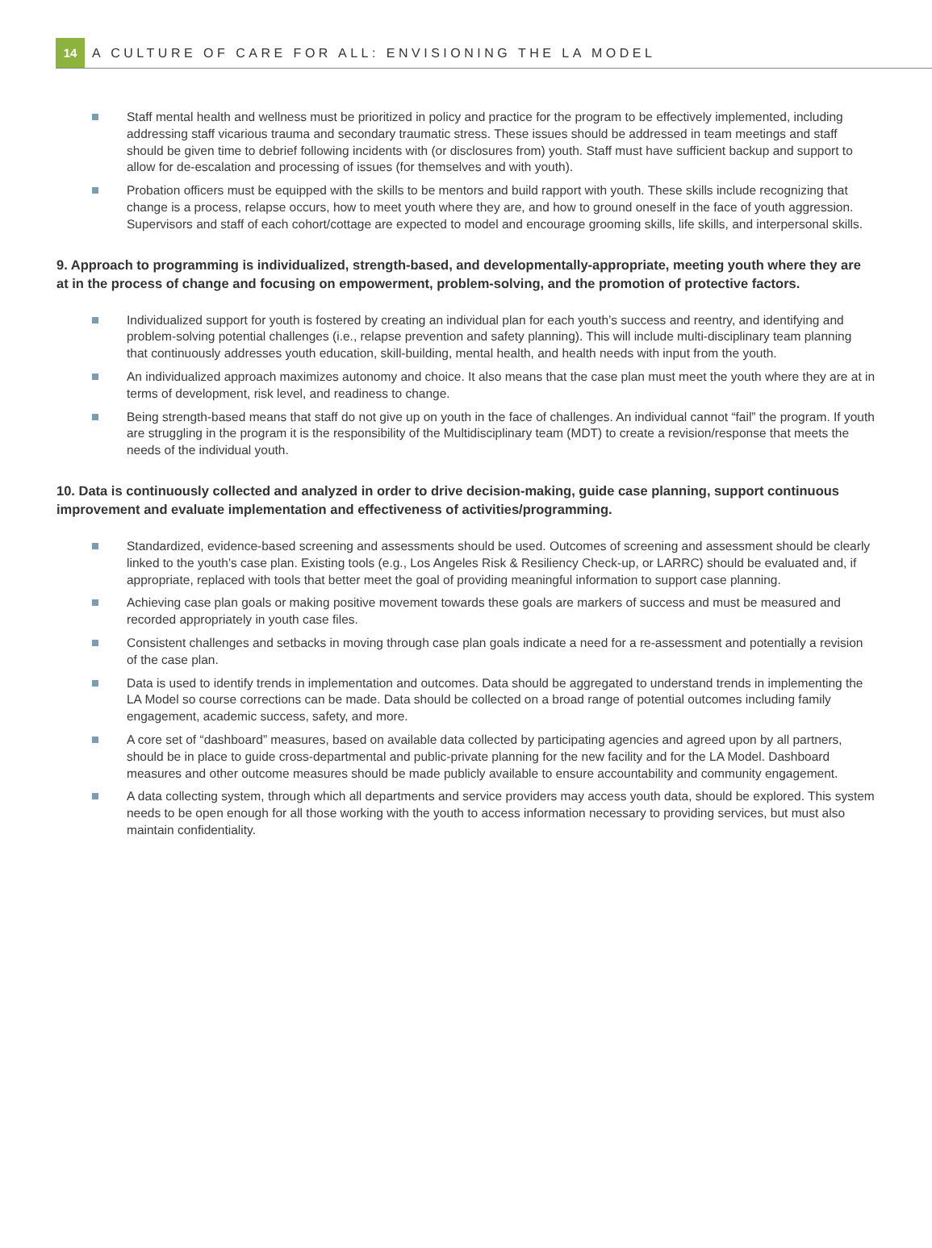14
A CULTURE OF CARE FOR ALL: ENVISIONING THE LA MODEL
Staff mental health and wellness must be prioritized in policy and practice for the program to be effectively implemented, including addressing staff vicarious trauma and secondary traumatic stress. These issues should be addressed in team meetings and staff should be given time to debrief following incidents with (or disclosures from) youth. Staff must have sufficient backup and support to allow for de-escalation and processing of issues (for themselves and with youth).
Probation officers must be equipped with the skills to be mentors and build rapport with youth. These skills include recognizing that change is a process, relapse occurs, how to meet youth where they are, and how to ground oneself in the face of youth aggression. Supervisors and staff of each cohort/cottage are expected to model and encourage grooming skills, life skills, and interpersonal skills.
9. Approach to programming is individualized, strength-based, and developmentally-appropriate, meeting youth where they are at in the process of change and focusing on empowerment, problem-solving, and the promotion of protective factors.
Individualized support for youth is fostered by creating an individual plan for each youth’s success and reentry, and identifying and problem-solving potential challenges (i.e., relapse prevention and safety planning). This will include multi-disciplinary team planning that continuously addresses youth education, skill-building, mental health, and health needs with input from the youth.
An individualized approach maximizes autonomy and choice. It also means that the case plan must meet the youth where they are at in terms of development, risk level, and readiness to change.
Being strength-based means that staff do not give up on youth in the face of challenges. An individual cannot “fail” the program. If youth are struggling in the program it is the responsibility of the Multidisciplinary team (MDT) to create a revision/response that meets the needs of the individual youth.
10. Data is continuously collected and analyzed in order to drive decision-making, guide case planning, support continuous improvement and evaluate implementation and effectiveness of activities/programming.
Standardized, evidence-based screening and assessments should be used. Outcomes of screening and assessment should be clearly linked to the youth’s case plan. Existing tools (e.g., Los Angeles Risk & Resiliency Check-up, or LARRC) should be evaluated and, if appropriate, replaced with tools that better meet the goal of providing meaningful information to support case planning.
Achieving case plan goals or making positive movement towards these goals are markers of success and must be measured and recorded appropriately in youth case files.
Consistent challenges and setbacks in moving through case plan goals indicate a need for a re-assessment and potentially a revision of the case plan.
Data is used to identify trends in implementation and outcomes. Data should be aggregated to understand trends in implementing the LA Model so course corrections can be made. Data should be collected on a broad range of potential outcomes including family engagement, academic success, safety, and more.
A core set of “dashboard” measures, based on available data collected by participating agencies and agreed upon by all partners, should be in place to guide cross-departmental and public-private planning for the new facility and for the LA Model. Dashboard measures and other outcome measures should be made publicly available to ensure accountability and community engagement.
A data collecting system, through which all departments and service providers may access youth data, should be explored. This system needs to be open enough for all those working with the youth to access information necessary to providing services, but must also maintain confidentiality.